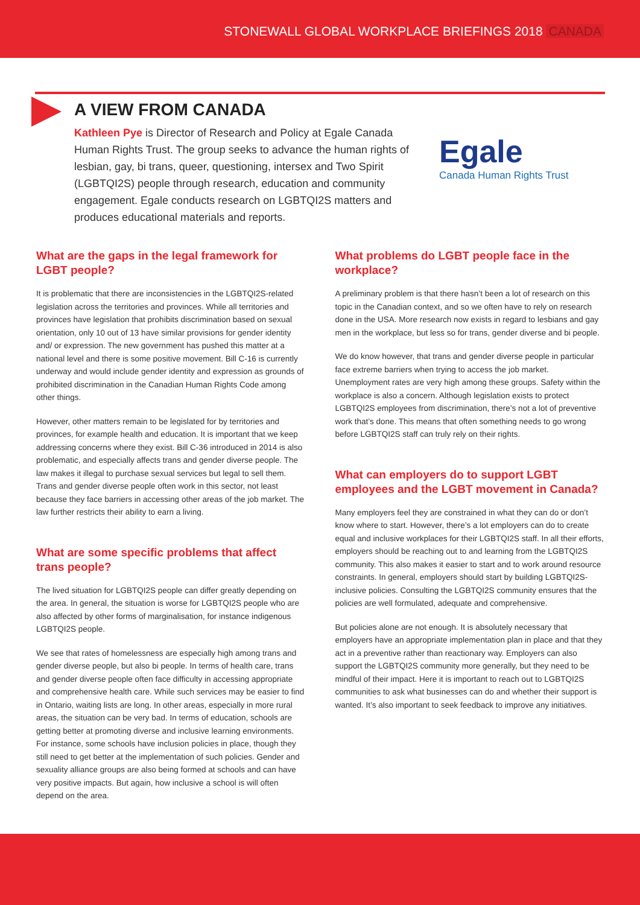STONEWALL GLOBAL WORKPLACE BRIEFINGS 2018 CANADA
A VIEW FROM CANADA
Kathleen Pye is Director of Research and Policy at Egale Canada Human Rights Trust. The group seeks to advance the human rights of lesbian, gay, bi trans, queer, questioning, intersex and Two Spirit (LGBTQI2S) people through research, education and community engagement. Egale conducts research on LGBTQI2S matters and produces educational materials and reports.
Egale
Canada Human Rights Trust
What are the gaps in the legal framework for LGBT people?
It is problematic that there are inconsistencies in the LGBTQI2S-related legislation across the territories and provinces. While all territories and provinces have legislation that prohibits discrimination based on sexual orientation, only 10 out of 13 have similar provisions for gender identity and/ or expression. The new government has pushed this matter at a national level and there is some positive movement. Bill C-16 is currently underway and would include gender identity and expression as grounds of prohibited discrimination in the Canadian Human Rights Code among other things.
However, other matters remain to be legislated for by territories and provinces, for example health and education. It is important that we keep addressing concerns where they exist. Bill C-36 introduced in 2014 is also problematic, and especially affects trans and gender diverse people. The law makes it illegal to purchase sexual services but legal to sell them. Trans and gender diverse people often work in this sector, not least because they face barriers in accessing other areas of the job market. The law further restricts their ability to earn a living.
What are some specific problems that affect trans people?
The lived situation for LGBTQI2S people can differ greatly depending on the area. In general, the situation is worse for LGBTQI2S people who are also affected by other forms of marginalisation, for instance indigenous LGBTQI2S people.
We see that rates of homelessness are especially high among trans and gender diverse people, but also bi people. In terms of health care, trans and gender diverse people often face difficulty in accessing appropriate and comprehensive health care. While such services may be easier to find in Ontario, waiting lists are long. In other areas, especially in more rural areas, the situation can be very bad. In terms of education, schools are getting better at promoting diverse and inclusive learning environments. For instance, some schools have inclusion policies in place, though they still need to get better at the implementation of such policies. Gender and sexuality alliance groups are also being formed at schools and can have very positive impacts. But again, how inclusive a school is will often depend on the area.
What problems do LGBT people face in the workplace?
A preliminary problem is that there hasn’t been a lot of research on this topic in the Canadian context, and so we often have to rely on research done in the USA. More research now exists in regard to lesbians and gay men in the workplace, but less so for trans, gender diverse and bi people.
We do know however, that trans and gender diverse people in particular face extreme barriers when trying to access the job market. Unemployment rates are very high among these groups. Safety within the workplace is also a concern. Although legislation exists to protect LGBTQI2S employees from discrimination, there’s not a lot of preventive work that’s done. This means that often something needs to go wrong before LGBTQI2S staff can truly rely on their rights.
What can employers do to support LGBT employees and the LGBT movement in Canada?
Many employers feel they are constrained in what they can do or don’t know where to start. However, there’s a lot employers can do to create equal and inclusive workplaces for their LGBTQI2S staff. In all their efforts, employers should be reaching out to and learning from the LGBTQI2S community. This also makes it easier to start and to work around resource constraints. In general, employers should start by building LGBTQI2S-inclusive policies. Consulting the LGBTQI2S community ensures that the policies are well formulated, adequate and comprehensive.
But policies alone are not enough. It is absolutely necessary that employers have an appropriate implementation plan in place and that they act in a preventive rather than reactionary way. Employers can also support the LGBTQI2S community more generally, but they need to be mindful of their impact. Here it is important to reach out to LGBTQI2S communities to ask what businesses can do and whether their support is wanted. It’s also important to seek feedback to improve any initiatives.